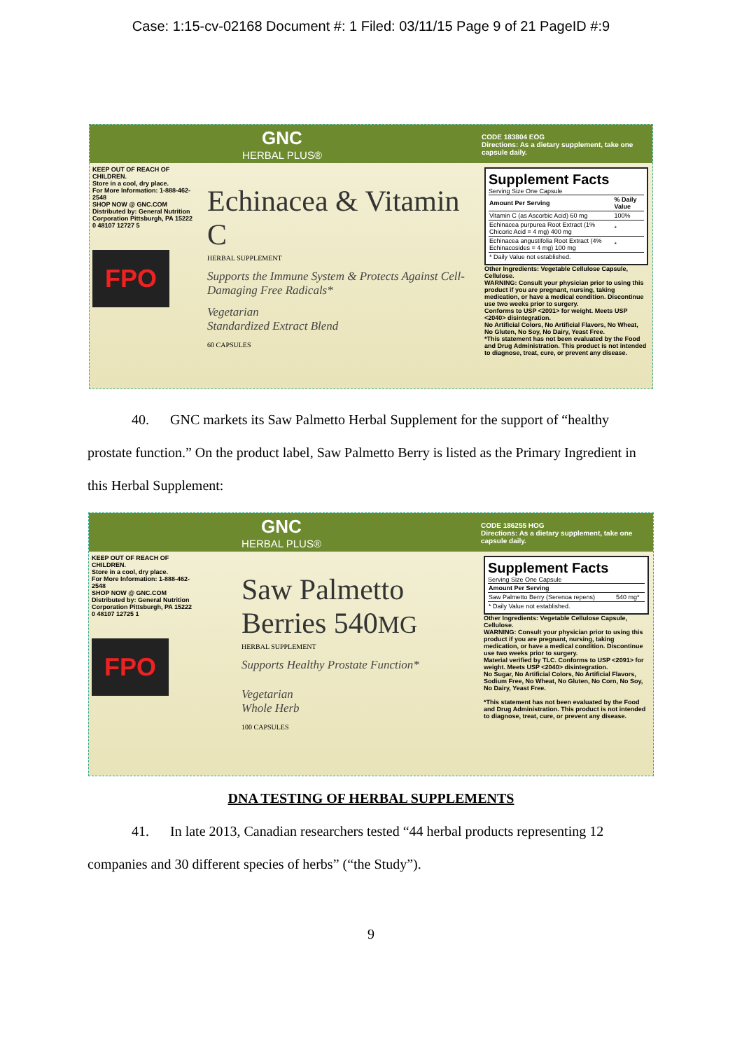Case: 1:15-cv-02168 Document #: 1 Filed: 03/11/15 Page 9 of 21 PageID #:9
GNC
HERBAL PLUS®
CODE 183804 EOG
Directions: As a dietary supplement, take one capsule daily.
KEEP OUT OF REACH OF CHILDREN.
Store in a cool, dry place.
For More Information: 1-888-462-2548
SHOP NOW @ GNC.COM
Distributed by: General Nutrition Corporation Pittsburgh, PA 15222
0 48107 12727 5
FPO
Echinacea & Vitamin C
HERBAL SUPPLEMENT
Supports the Immune System & Protects Against Cell-Damaging Free Radicals*
Vegetarian
Standardized Extract Blend
60 CAPSULES
Supplement Facts
Serving Size One Capsule
| Amount Per Serving | % Daily Value |
| --- | --- |
| Vitamin C (as Ascorbic Acid) 60 mg | 100% |
| Echinacea purpurea Root Extract (1% Chicoric Acid = 4 mg) 400 mg | * |
| Echinacea angustifolia Root Extract (4% Echinacosides = 4 mg) 100 mg | * |
| * Daily Value not established. | |
Other Ingredients: Vegetable Cellulose Capsule, Cellulose.
WARNING: Consult your physician prior to using this product if you are pregnant, nursing, taking medication, or have a medical condition. Discontinue use two weeks prior to surgery.
Conforms to USP <2091> for weight. Meets USP <2040> disintegration.
No Artificial Colors, No Artificial Flavors, No Wheat, No Gluten, No Soy, No Dairy, Yeast Free.
*This statement has not been evaluated by the Food and Drug Administration. This product is not intended to diagnose, treat, cure, or prevent any disease.
40. GNC markets its Saw Palmetto Herbal Supplement for the support of “healthy prostate function.” On the product label, Saw Palmetto Berry is listed as the Primary Ingredient in this Herbal Supplement:
GNC
HERBAL PLUS®
CODE 186255 HOG
Directions: As a dietary supplement, take one capsule daily.
KEEP OUT OF REACH OF CHILDREN.
Store in a cool, dry place.
For More Information: 1-888-462-2548
SHOP NOW @ GNC.COM
Distributed by: General Nutrition Corporation Pittsburgh, PA 15222
0 48107 12725 1
FPO
Saw Palmetto Berries 540MG
HERBAL SUPPLEMENT
Supports Healthy Prostate Function*
Vegetarian
Whole Herb
100 CAPSULES
Supplement Facts
Serving Size One Capsule
| Amount Per Serving | |
| --- | --- |
| Saw Palmetto Berry (Serenoa repens) | 540 mg* |
| * Daily Value not established. | |
Other Ingredients: Vegetable Cellulose Capsule, Cellulose.
WARNING: Consult your physician prior to using this product if you are pregnant, nursing, taking medication, or have a medical condition. Discontinue use two weeks prior to surgery.
Material verified by TLC. Conforms to USP <2091> for weight. Meets USP <2040> disintegration.
No Sugar, No Artificial Colors, No Artificial Flavors, Sodium Free, No Wheat, No Gluten, No Corn, No Soy, No Dairy, Yeast Free.
*This statement has not been evaluated by the Food and Drug Administration. This product is not intended to diagnose, treat, cure, or prevent any disease.
DNA TESTING OF HERBAL SUPPLEMENTS
41. In late 2013, Canadian researchers tested “44 herbal products representing 12 companies and 30 different species of herbs” (“the Study”).
9